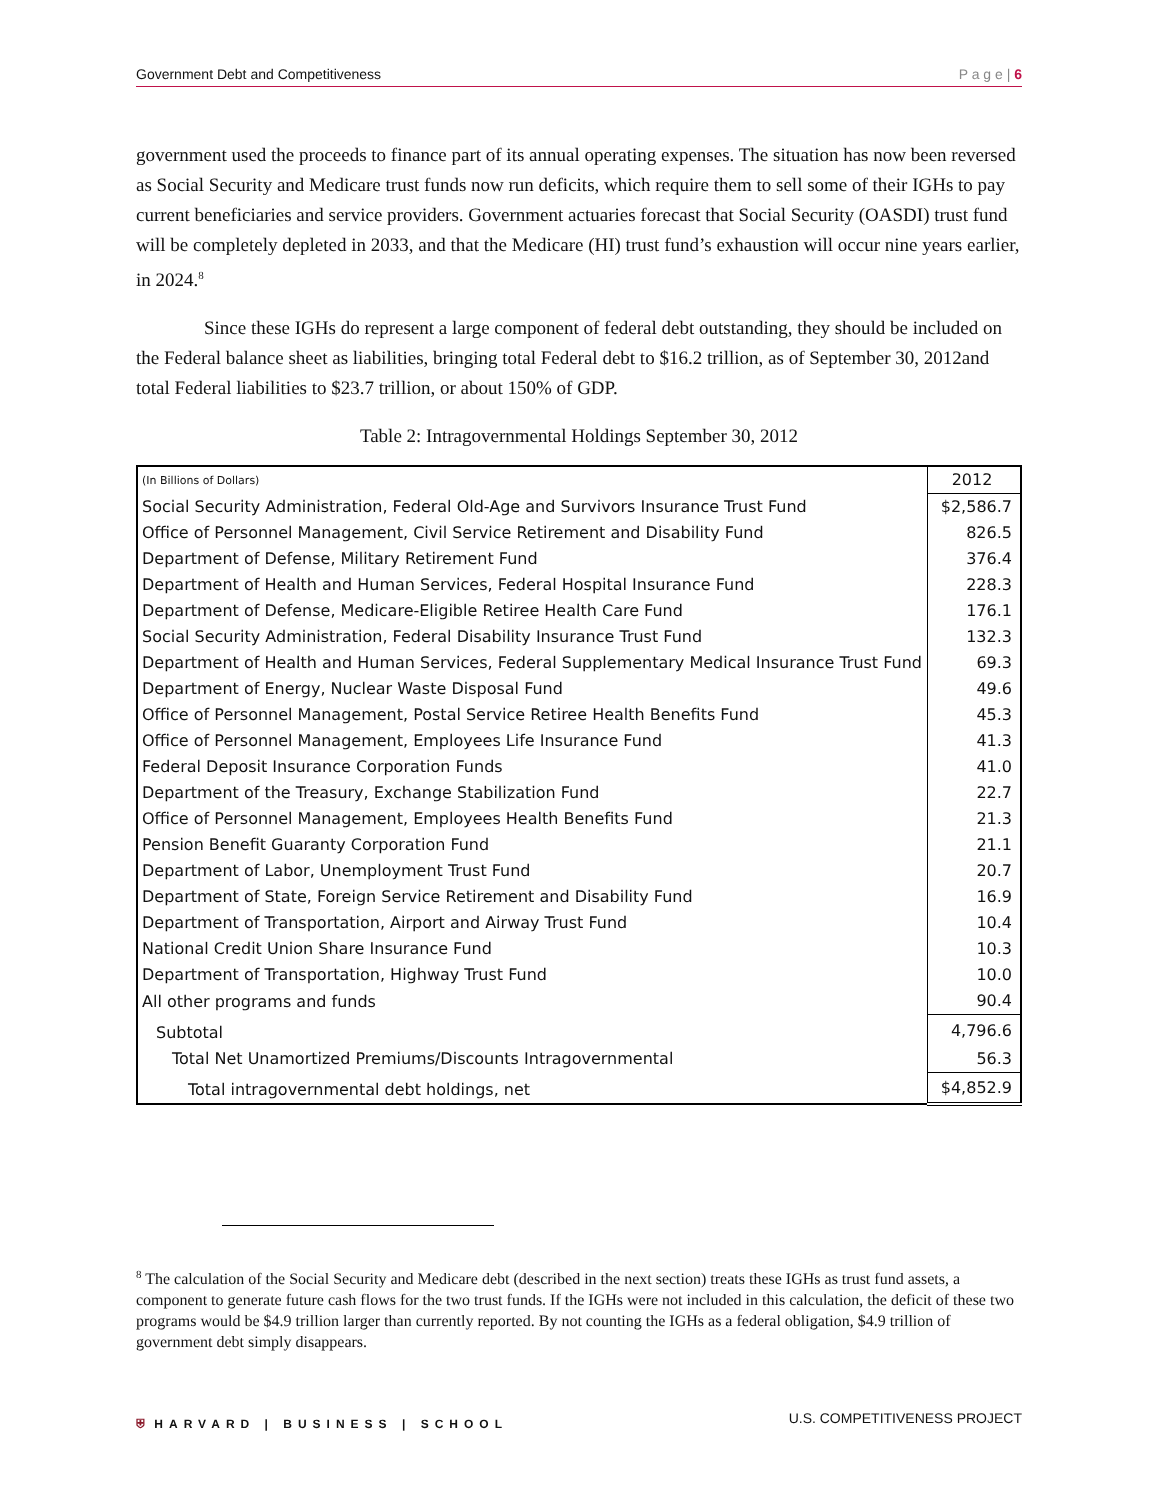Government Debt and Competitiveness P a g e | 6
government used the proceeds to finance part of its annual operating expenses. The situation has now been reversed as Social Security and Medicare trust funds now run deficits, which require them to sell some of their IGHs to pay current beneficiaries and service providers. Government actuaries forecast that Social Security (OASDI) trust fund will be completely depleted in 2033, and that the Medicare (HI) trust fund’s exhaustion will occur nine years earlier, in 2024.<sup>8</sup>
Since these IGHs do represent a large component of federal debt outstanding, they should be included on the Federal balance sheet as liabilities, bringing total Federal debt to $16.2 trillion, as of September 30, 2012and total Federal liabilities to $23.7 trillion, or about 150% of GDP.
Table 2: Intragovernmental Holdings September 30, 2012
| (In Billions of Dollars) | 2012 |
| Social Security Administration, Federal Old-Age and Survivors Insurance Trust Fund | $2,586.7 |
| Office of Personnel Management, Civil Service Retirement and Disability Fund | 826.5 |
| Department of Defense, Military Retirement Fund | 376.4 |
| Department of Health and Human Services, Federal Hospital Insurance Fund | 228.3 |
| Department of Defense, Medicare-Eligible Retiree Health Care Fund | 176.1 |
| Social Security Administration, Federal Disability Insurance Trust Fund | 132.3 |
| Department of Health and Human Services, Federal Supplementary Medical Insurance Trust Fund | 69.3 |
| Department of Energy, Nuclear Waste Disposal Fund | 49.6 |
| Office of Personnel Management, Postal Service Retiree Health Benefits Fund | 45.3 |
| Office of Personnel Management, Employees Life Insurance Fund | 41.3 |
| Federal Deposit Insurance Corporation Funds | 41.0 |
| Department of the Treasury, Exchange Stabilization Fund | 22.7 |
| Office of Personnel Management, Employees Health Benefits Fund | 21.3 |
| Pension Benefit Guaranty Corporation Fund | 21.1 |
| Department of Labor, Unemployment Trust Fund | 20.7 |
| Department of State, Foreign Service Retirement and Disability Fund | 16.9 |
| Department of Transportation, Airport and Airway Trust Fund | 10.4 |
| National Credit Union Share Insurance Fund | 10.3 |
| Department of Transportation, Highway Trust Fund | 10.0 |
| All other programs and funds | 90.4 |
| Subtotal | 4,796.6 |
| Total Net Unamortized Premiums/Discounts Intragovernmental | 56.3 |
| Total intragovernmental debt holdings, net | $4,852.9 |
<sup>8</sup> The calculation of the Social Security and Medicare debt (described in the next section) treats these IGHs as trust fund assets, a component to generate future cash flows for the two trust funds. If the IGHs were not included in this calculation, the deficit of these two programs would be $4.9 trillion larger than currently reported. By not counting the IGHs as a federal obligation, $4.9 trillion of government debt simply disappears.
⛨ HARVARD | BUSINESS | SCHOOL U.S. COMPETITIVENESS PROJECT